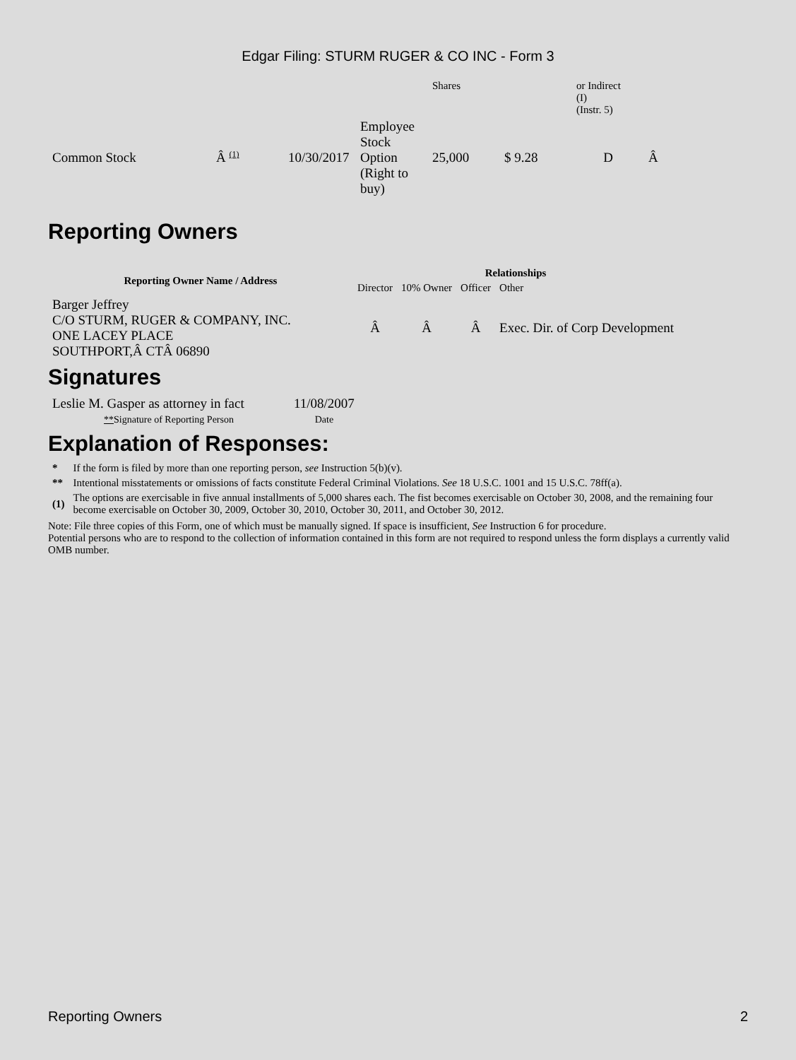Edgar Filing: STURM RUGER & CO INC - Form 3
| | | | | Shares | | or Indirect (I) (Instr. 5) | |
| Common Stock | Â <sup>(1)</sup> | 10/30/2017 | Employee Stock Option (Right to buy) | 25,000 | $ 9.28 | D | Â |
Reporting Owners
| Reporting Owner Name / Address | Relationships | | | |
| --- | --- | --- | --- | --- |
| | Director | 10% Owner | Officer | Other |
| Barger Jeffrey C/O STURM, RUGER & COMPANY, INC. ONE LACEY PLACE SOUTHPORT,Â CTÂ 06890 | Â | Â | Â | Exec. Dir. of Corp Development |
Signatures
| Leslie M. Gasper as attorney in fact | 11/08/2007 |
| ** Signature of Reporting Person | Date |
Explanation of Responses:
| * | If the form is filed by more than one reporting person, see Instruction 5(b)(v). |
| ** | Intentional misstatements or omissions of facts constitute Federal Criminal Violations. See 18 U.S.C. 1001 and 15 U.S.C. 78ff(a). |
| (1) | The options are exercisable in five annual installments of 5,000 shares each. The fist becomes exercisable on October 30, 2008, and the remaining four become exercisable on October 30, 2009, October 30, 2010, October 30, 2011, and October 30, 2012. |
Note: File three copies of this Form, one of which must be manually signed. If space is insufficient, See Instruction 6 for procedure.
Potential persons who are to respond to the collection of information contained in this form are not required to respond unless the form displays a currently valid OMB number.
Reporting Owners 2